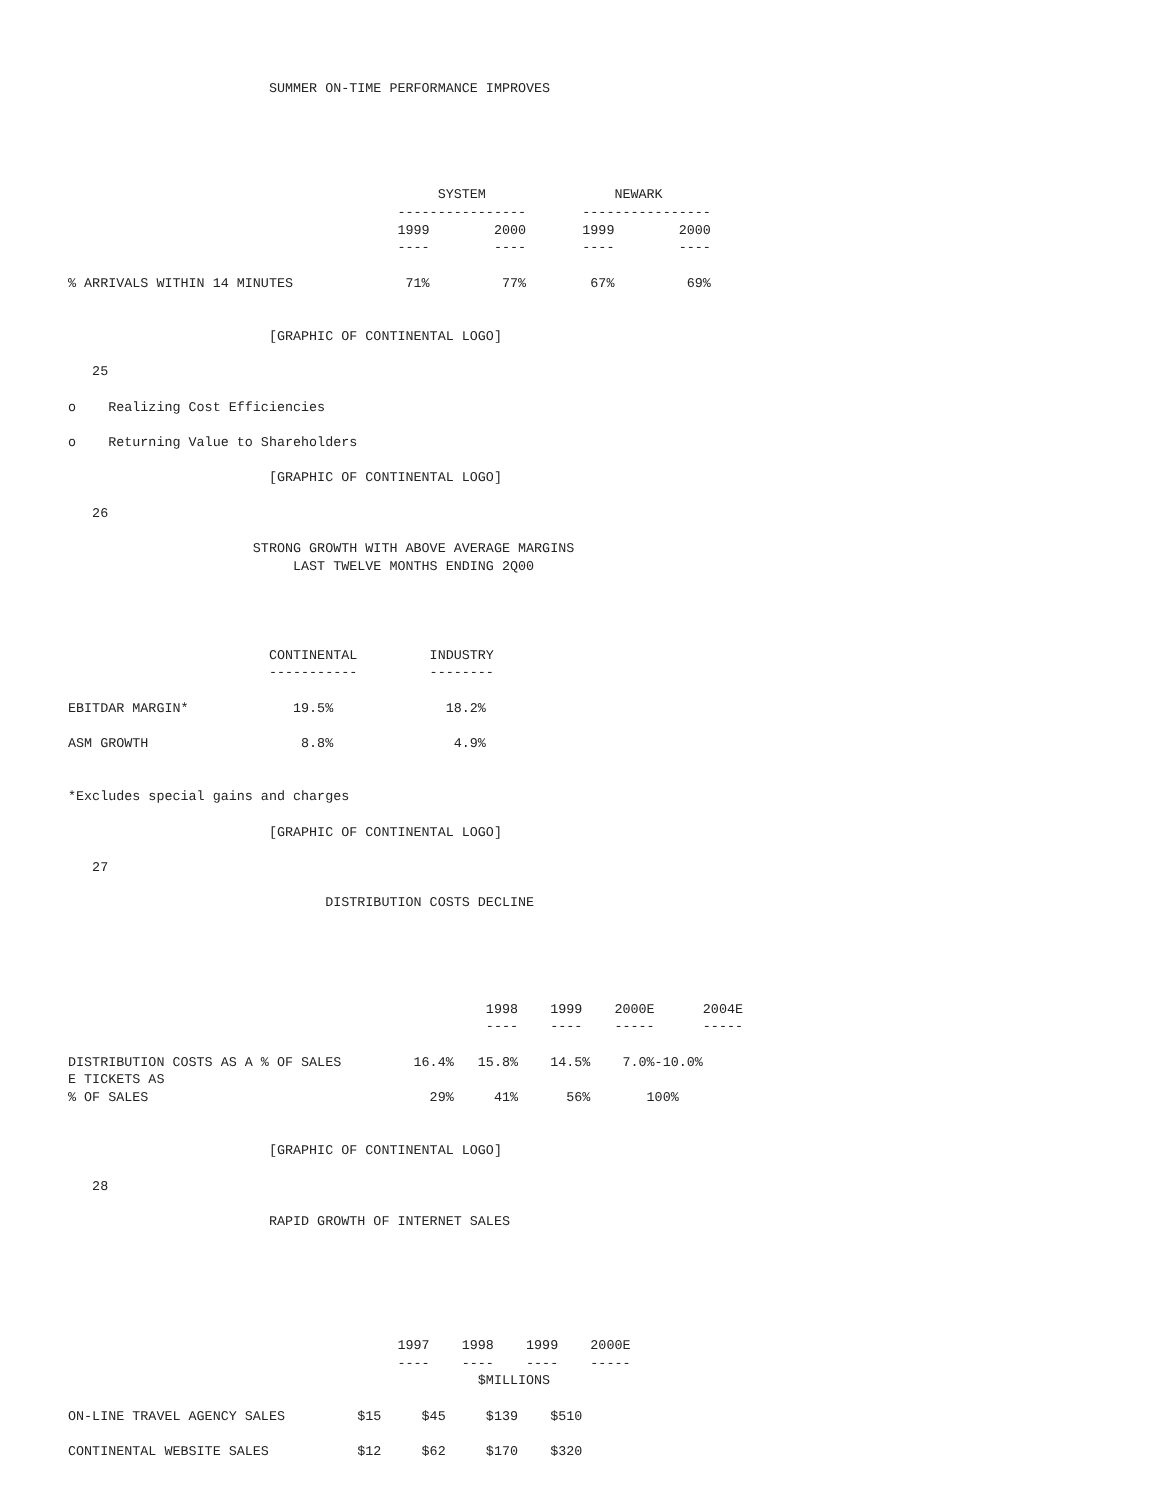SUMMER ON-TIME PERFORMANCE IMPROVES





                                              SYSTEM                NEWARK
                                         ----------------       ----------------
                                         1999        2000       1999        2000
                                         ----        ----       ----        ----

% ARRIVALS WITHIN 14 MINUTES              71%         77%        67%         69%


                         [GRAPHIC OF CONTINENTAL LOGO]

   25

o    Realizing Cost Efficiencies

o    Returning Value to Shareholders

                         [GRAPHIC OF CONTINENTAL LOGO]

   26

                       STRONG GROWTH WITH ABOVE AVERAGE MARGINS
                            LAST TWELVE MONTHS ENDING 2Q00




                         CONTINENTAL         INDUSTRY
                         -----------         --------

EBITDAR MARGIN*             19.5%              18.2%

ASM GROWTH                   8.8%               4.9%


*Excludes special gains and charges

                         [GRAPHIC OF CONTINENTAL LOGO]

   27

                                DISTRIBUTION COSTS DECLINE





                                                    1998    1999    2000E      2004E
                                                    ----    ----    -----      -----

DISTRIBUTION COSTS AS A % OF SALES         16.4%   15.8%    14.5%    7.0%-10.0%
E TICKETS AS
% OF SALES                                   29%     41%      56%       100%


                         [GRAPHIC OF CONTINENTAL LOGO]

   28

                         RAPID GROWTH OF INTERNET SALES






                                         1997    1998    1999    2000E
                                         ----    ----    ----    -----
                                                   $MILLIONS

ON-LINE TRAVEL AGENCY SALES         $15     $45     $139    $510

CONTINENTAL WEBSITE SALES           $12     $62     $170    $320